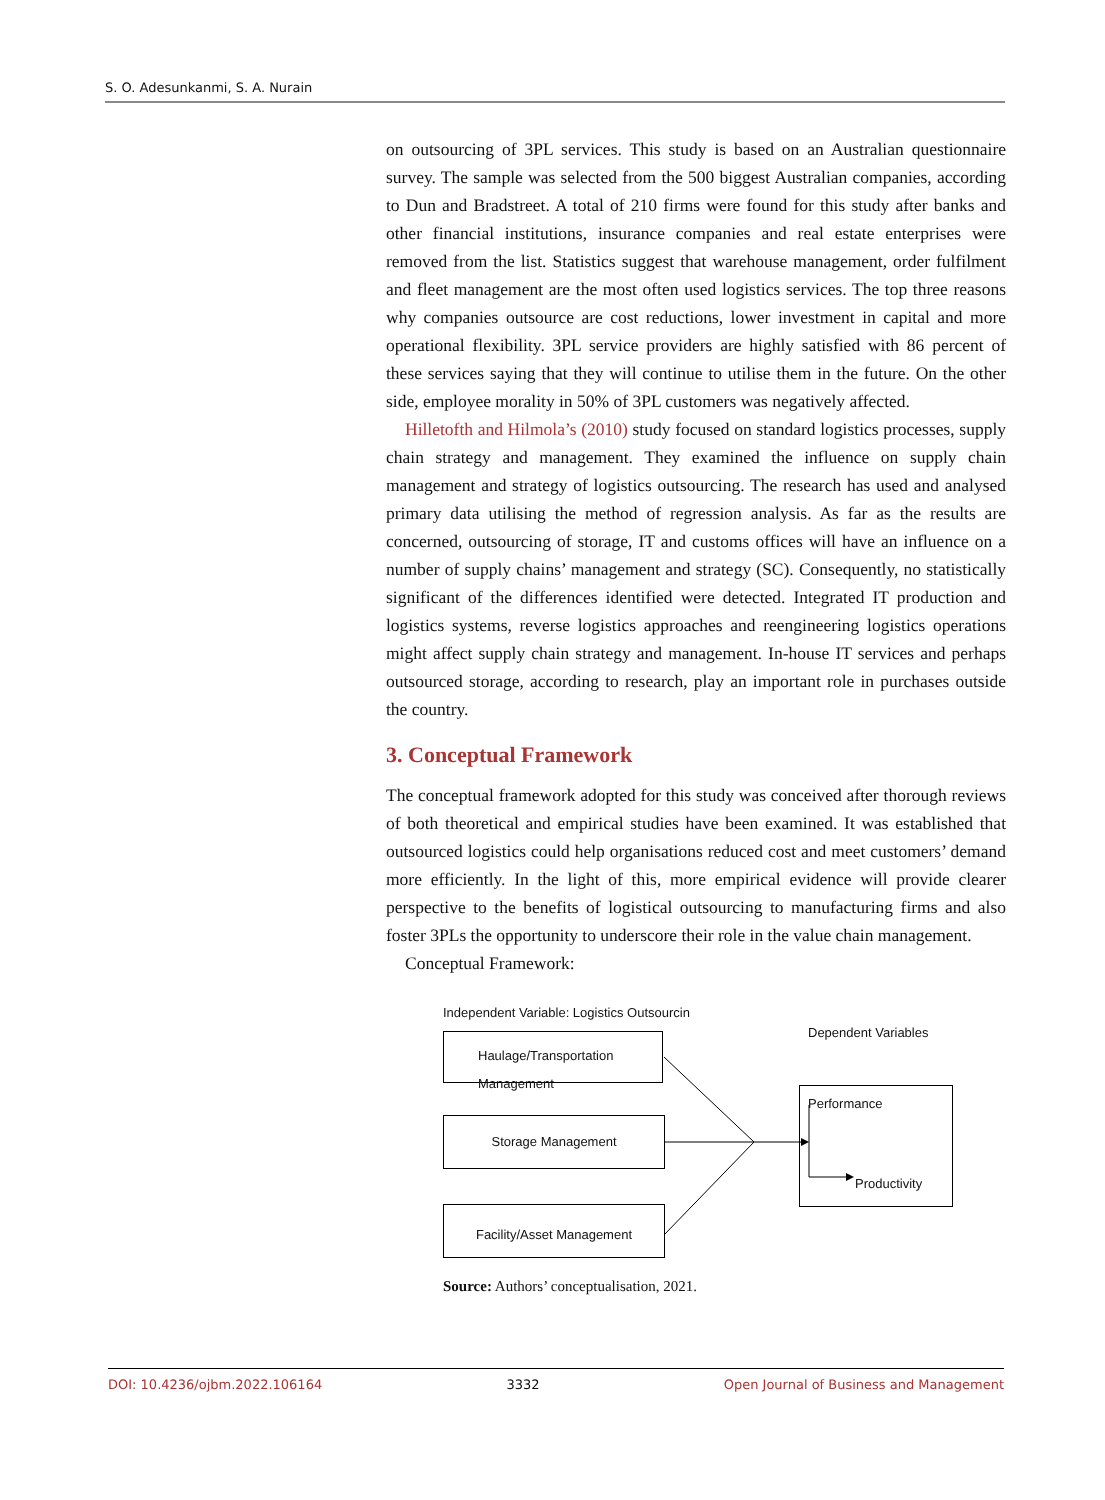S. O. Adesunkanmi, S. A. Nurain
on outsourcing of 3PL services. This study is based on an Australian questionnaire survey. The sample was selected from the 500 biggest Australian companies, according to Dun and Bradstreet. A total of 210 firms were found for this study after banks and other financial institutions, insurance companies and real estate enterprises were removed from the list. Statistics suggest that warehouse management, order fulfilment and fleet management are the most often used logistics services. The top three reasons why companies outsource are cost reductions, lower investment in capital and more operational flexibility. 3PL service providers are highly satisfied with 86 percent of these services saying that they will continue to utilise them in the future. On the other side, employee morality in 50% of 3PL customers was negatively affected.
Hilletofth and Hilmola’s (2010) study focused on standard logistics processes, supply chain strategy and management. They examined the influence on supply chain management and strategy of logistics outsourcing. The research has used and analysed primary data utilising the method of regression analysis. As far as the results are concerned, outsourcing of storage, IT and customs offices will have an influence on a number of supply chains’ management and strategy (SC). Consequently, no statistically significant of the differences identified were detected. Integrated IT production and logistics systems, reverse logistics approaches and reengineering logistics operations might affect supply chain strategy and management. In-house IT services and perhaps outsourced storage, according to research, play an important role in purchases outside the country.
3. Conceptual Framework
The conceptual framework adopted for this study was conceived after thorough reviews of both theoretical and empirical studies have been examined. It was established that outsourced logistics could help organisations reduced cost and meet customers’ demand more efficiently. In the light of this, more empirical evidence will provide clearer perspective to the benefits of logistical outsourcing to manufacturing firms and also foster 3PLs the opportunity to underscore their role in the value chain management.
Conceptual Framework:
Independent Variable: Logistics Outsourcin
Dependent Variables
Haulage/Transportation
Management
Storage Management
Facility/Asset Management
Performance
Productivity
Source: Authors’ conceptualisation, 2021.
DOI: 10.4236/ojbm.2022.106164 3332 Open Journal of Business and Management